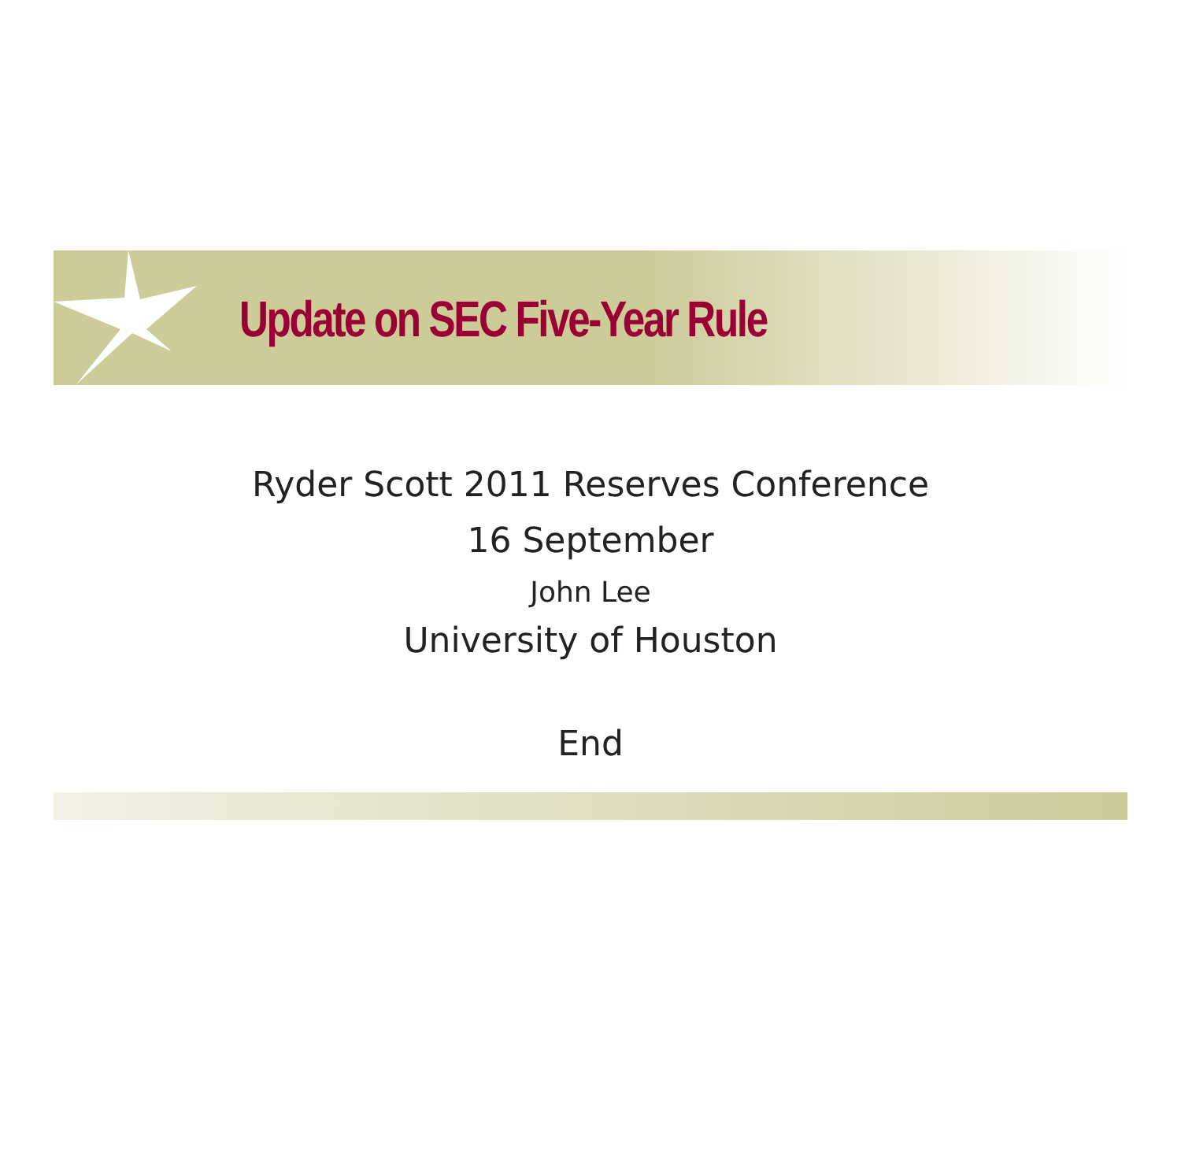Update on SEC Five-Year Rule
Ryder Scott 2011 Reserves Conference
16 September
John Lee
University of Houston
End